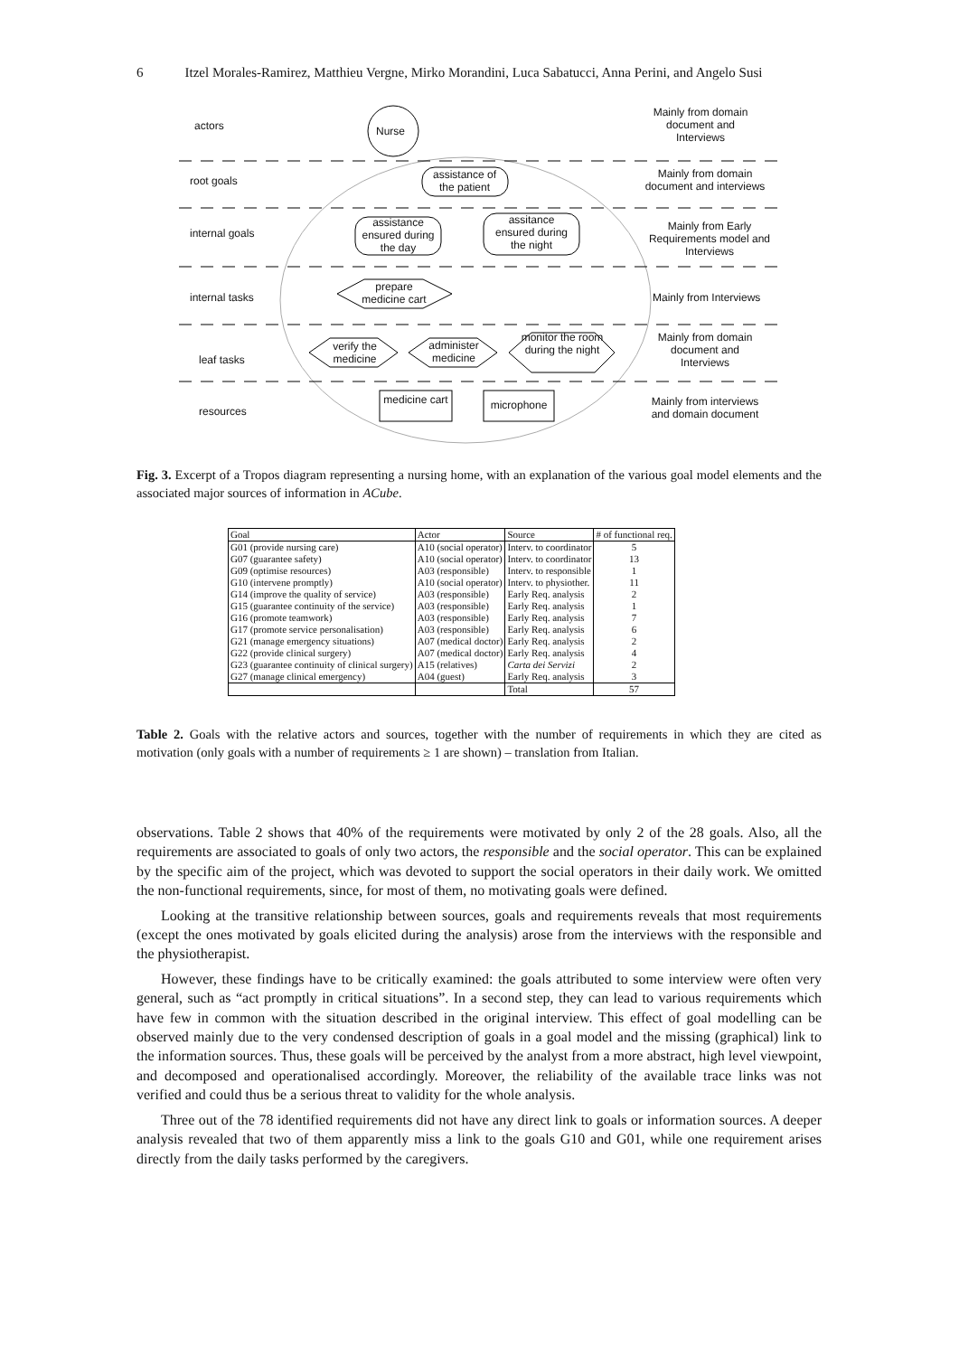6 Itzel Morales-Ramirez, Matthieu Vergne, Mirko Morandini, Luca Sabatucci, Anna Perini, and Angelo Susi
actors Nurse
Mainly from domain document and Interviews
root goals
assistance of the patient
Mainly from domain document and interviews
internal goals
assistance ensured during the day
assitance ensured during the night
Mainly from Early Requirements model and Interviews
internal tasks
prepare medicine cart
Mainly from Interviews
leaf tasks
verify the medicine
administer medicine
monitor the room during the night
Mainly from domain document and Interviews
resources
medicine cart
microphone
Mainly from interviews and domain document
Fig. 3. Excerpt of a Tropos diagram representing a nursing home, with an explanation of the various goal model elements and the associated major sources of information in ACube.
| Goal | Actor | Source | # of functional req. |
| --- | --- | --- | --- |
| G01 (provide nursing care) | A10 (social operator) | Interv. to coordinator | 5 |
| G07 (guarantee safety) | A10 (social operator) | Interv. to coordinator | 13 |
| G09 (optimise resources) | A03 (responsible) | Interv. to responsible | 1 |
| G10 (intervene promptly) | A10 (social operator) | Interv. to physiother. | 11 |
| G14 (improve the quality of service) | A03 (responsible) | Early Req. analysis | 2 |
| G15 (guarantee continuity of the service) | A03 (responsible) | Early Req. analysis | 1 |
| G16 (promote teamwork) | A03 (responsible) | Early Req. analysis | 7 |
| G17 (promote service personalisation) | A03 (responsible) | Early Req. analysis | 6 |
| G21 (manage emergency situations) | A07 (medical doctor) | Early Req. analysis | 2 |
| G22 (provide clinical surgery) | A07 (medical doctor) | Early Req. analysis | 4 |
| G23 (guarantee continuity of clinical surgery) | A15 (relatives) | Carta dei Servizi | 2 |
| G27 (manage clinical emergency) | A04 (guest) | Early Req. analysis | 3 |
| | | Total | 57 |
Table 2. Goals with the relative actors and sources, together with the number of requirements in which they are cited as motivation (only goals with a number of requirements ≥ 1 are shown) – translation from Italian.
observations. Table 2 shows that 40% of the requirements were motivated by only 2 of the 28 goals. Also, all the requirements are associated to goals of only two actors, the responsible and the social operator. This can be explained by the specific aim of the project, which was devoted to support the social operators in their daily work. We omitted the non-functional requirements, since, for most of them, no motivating goals were defined.
Looking at the transitive relationship between sources, goals and requirements reveals that most requirements (except the ones motivated by goals elicited during the analysis) arose from the interviews with the responsible and the physiotherapist.
However, these findings have to be critically examined: the goals attributed to some interview were often very general, such as “act promptly in critical situations”. In a second step, they can lead to various requirements which have few in common with the situation described in the original interview. This effect of goal modelling can be observed mainly due to the very condensed description of goals in a goal model and the missing (graphical) link to the information sources. Thus, these goals will be perceived by the analyst from a more abstract, high level viewpoint, and decomposed and operationalised accordingly. Moreover, the reliability of the available trace links was not verified and could thus be a serious threat to validity for the whole analysis.
Three out of the 78 identified requirements did not have any direct link to goals or information sources. A deeper analysis revealed that two of them apparently miss a link to the goals G10 and G01, while one requirement arises directly from the daily tasks performed by the caregivers.